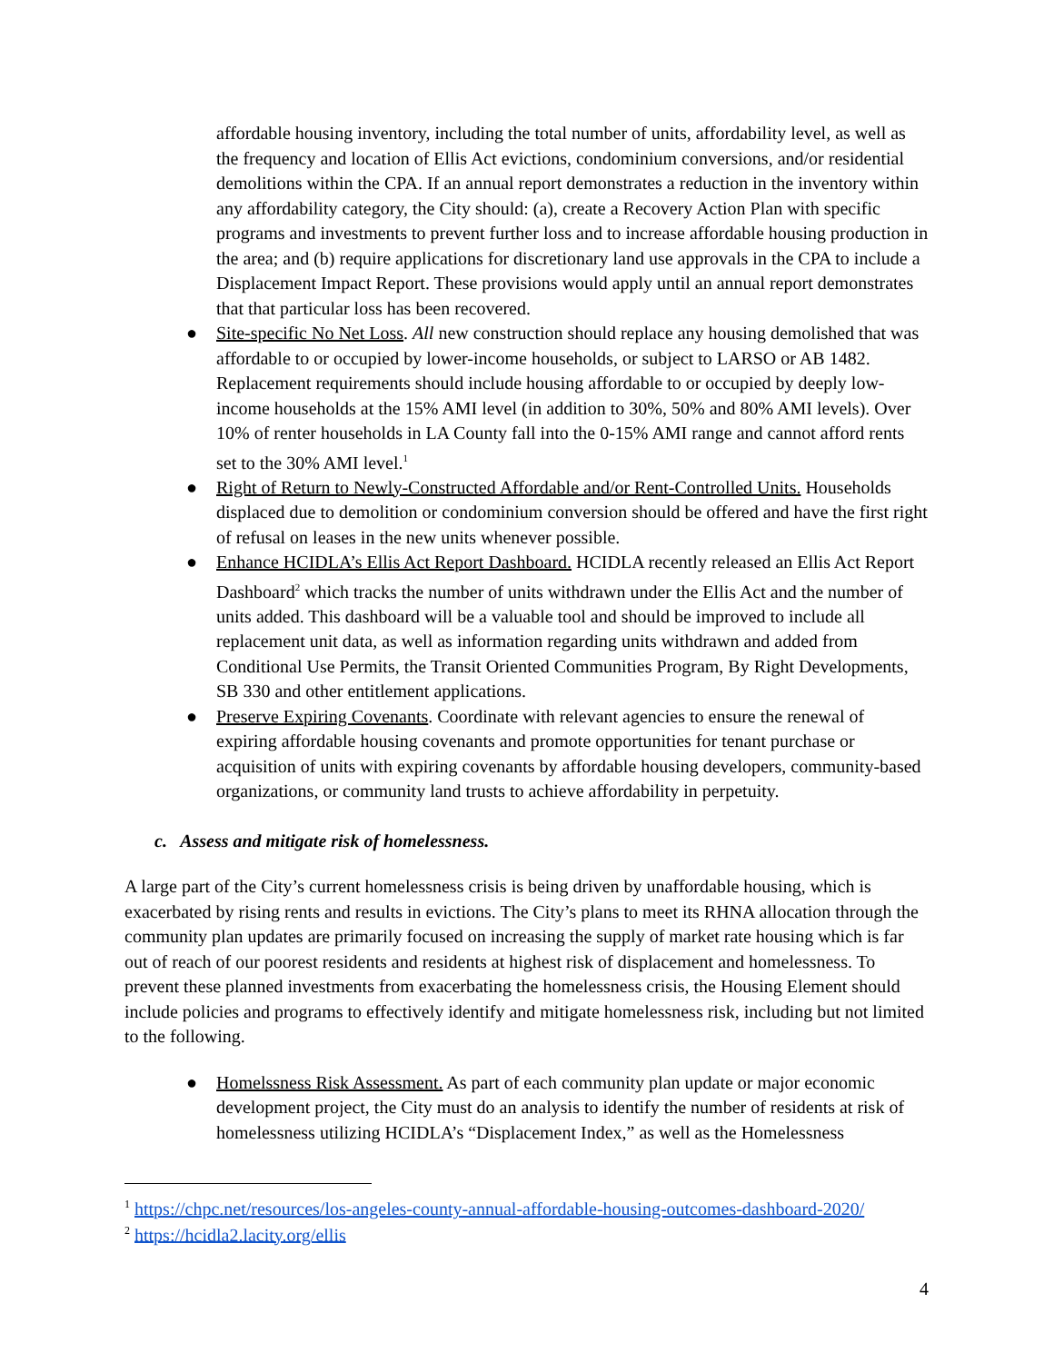affordable housing inventory, including the total number of units, affordability level, as well as the frequency and location of Ellis Act evictions, condominium conversions, and/or residential demolitions within the CPA. If an annual report demonstrates a reduction in the inventory within any affordability category, the City should: (a), create a Recovery Action Plan with specific programs and investments to prevent further loss and to increase affordable housing production in the area; and (b) require applications for discretionary land use approvals in the CPA to include a Displacement Impact Report. These provisions would apply until an annual report demonstrates that that particular loss has been recovered.
● Site-specific No Net Loss. All new construction should replace any housing demolished that was affordable to or occupied by lower-income households, or subject to LARSO or AB 1482. Replacement requirements should include housing affordable to or occupied by deeply low-income households at the 15% AMI level (in addition to 30%, 50% and 80% AMI levels). Over 10% of renter households in LA County fall into the 0-15% AMI range and cannot afford rents set to the 30% AMI level.<sup>1</sup>
● Right of Return to Newly-Constructed Affordable and/or Rent-Controlled Units. Households displaced due to demolition or condominium conversion should be offered and have the first right of refusal on leases in the new units whenever possible.
● Enhance HCIDLA’s Ellis Act Report Dashboard. HCIDLA recently released an Ellis Act Report Dashboard<sup>2</sup> which tracks the number of units withdrawn under the Ellis Act and the number of units added. This dashboard will be a valuable tool and should be improved to include all replacement unit data, as well as information regarding units withdrawn and added from Conditional Use Permits, the Transit Oriented Communities Program, By Right Developments, SB 330 and other entitlement applications.
● Preserve Expiring Covenants. Coordinate with relevant agencies to ensure the renewal of expiring affordable housing covenants and promote opportunities for tenant purchase or acquisition of units with expiring covenants by affordable housing developers, community-based organizations, or community land trusts to achieve affordability in perpetuity.
c. Assess and mitigate risk of homelessness.
A large part of the City’s current homelessness crisis is being driven by unaffordable housing, which is exacerbated by rising rents and results in evictions. The City’s plans to meet its RHNA allocation through the community plan updates are primarily focused on increasing the supply of market rate housing which is far out of reach of our poorest residents and residents at highest risk of displacement and homelessness. To prevent these planned investments from exacerbating the homelessness crisis, the Housing Element should include policies and programs to effectively identify and mitigate homelessness risk, including but not limited to the following.
● Homelssness Risk Assessment. As part of each community plan update or major economic development project, the City must do an analysis to identify the number of residents at risk of homelessness utilizing HCIDLA’s “Displacement Index,” as well as the Homelessness
<sup>1</sup> https://chpc.net/resources/los-angeles-county-annual-affordable-housing-outcomes-dashboard-2020/
<sup>2</sup> https://hcidla2.lacity.org/ellis
4